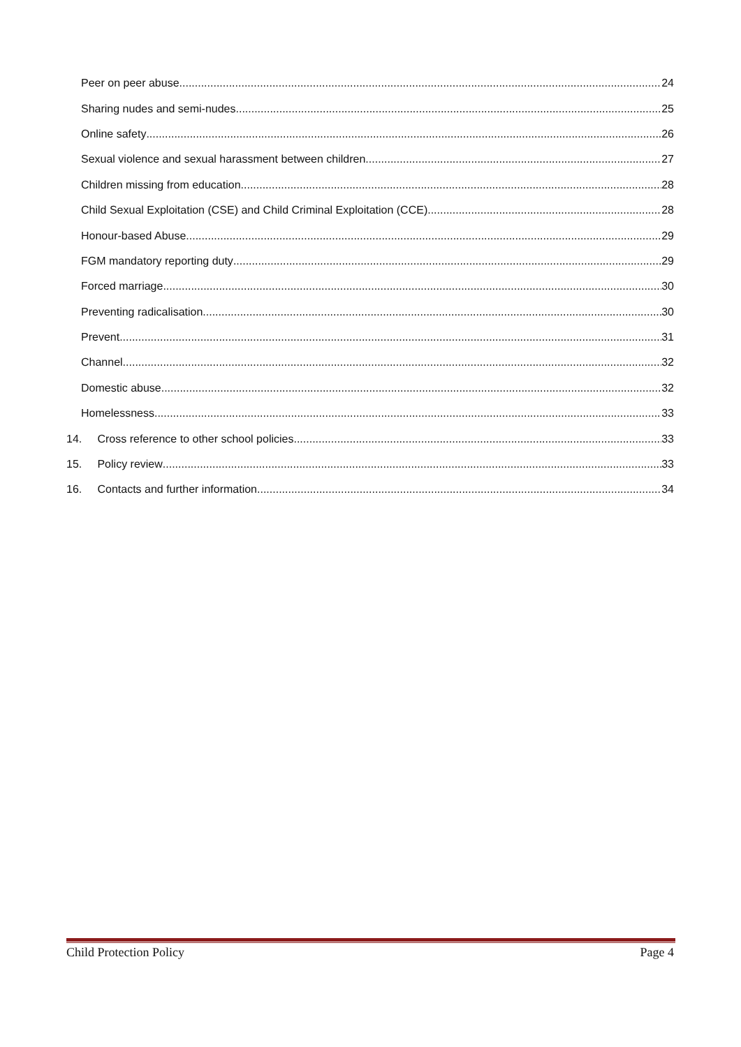Peer on peer abuse 24
Sharing nudes and semi-nudes 25
Online safety 26
Sexual violence and sexual harassment between children 27
Children missing from education 28
Child Sexual Exploitation (CSE) and Child Criminal Exploitation (CCE) 28
Honour-based Abuse 29
FGM mandatory reporting duty 29
Forced marriage 30
Preventing radicalisation 30
Prevent 31
Channel 32
Domestic abuse 32
Homelessness 33
14. Cross reference to other school policies 33
15. Policy review 33
16. Contacts and further information 34
Child Protection Policy Page 4